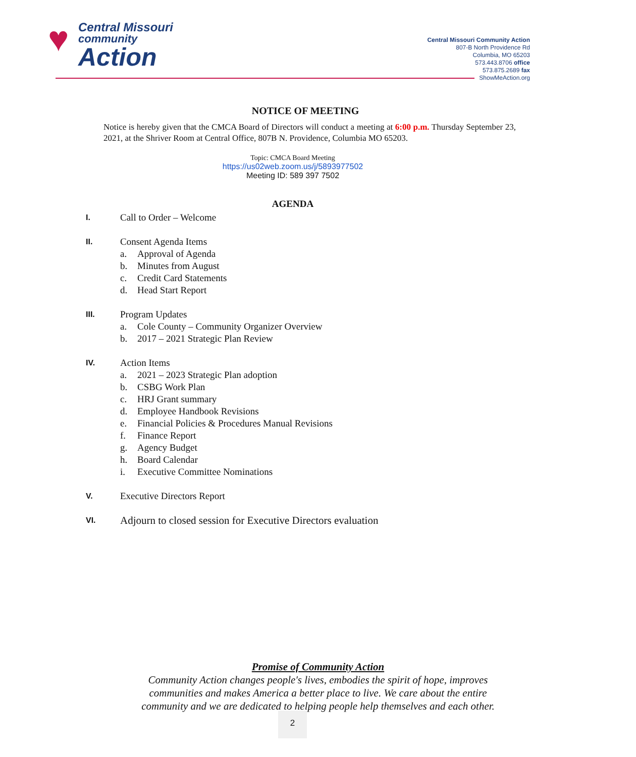♥ Central Missouri
community
Action
Central Missouri Community Action
807-B North Providence Rd
Columbia, MO 65203
573.443.8706 office
573.875.2689 fax
ShowMeAction.org
NOTICE OF MEETING
Notice is hereby given that the CMCA Board of Directors will conduct a meeting at 6:00 p.m. Thursday September 23, 2021, at the Shriver Room at Central Office, 807B N. Providence, Columbia MO 65203.
Topic: CMCA Board Meeting
https://us02web.zoom.us/j/5893977502
Meeting ID: 589 397 7502
AGENDA
I.
Call to Order – Welcome
II.
Consent Agenda Items
a. Approval of Agenda
b. Minutes from August
c. Credit Card Statements
d. Head Start Report
III.
Program Updates
a. Cole County – Community Organizer Overview
b. 2017 – 2021 Strategic Plan Review
IV.
Action Items
a. 2021 – 2023 Strategic Plan adoption
b. CSBG Work Plan
c. HRJ Grant summary
d. Employee Handbook Revisions
e. Financial Policies & Procedures Manual Revisions
f. Finance Report
g. Agency Budget
h. Board Calendar
i. Executive Committee Nominations
V.
Executive Directors Report
VI.
Adjourn to closed session for Executive Directors evaluation
Promise of Community Action
Community Action changes people's lives, embodies the spirit of hope, improves
communities and makes America a better place to live. We care about the entire
community and we are dedicated to helping people help themselves and each other.
2